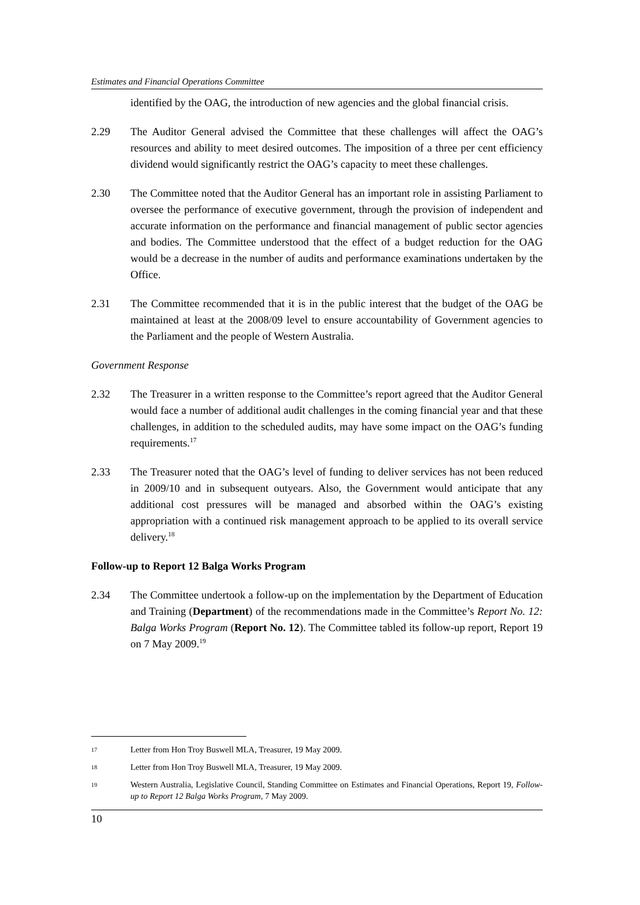Estimates and Financial Operations Committee
identified by the OAG, the introduction of new agencies and the global financial crisis.
2.29 The Auditor General advised the Committee that these challenges will affect the OAG’s resources and ability to meet desired outcomes. The imposition of a three per cent efficiency dividend would significantly restrict the OAG’s capacity to meet these challenges.
2.30 The Committee noted that the Auditor General has an important role in assisting Parliament to oversee the performance of executive government, through the provision of independent and accurate information on the performance and financial management of public sector agencies and bodies. The Committee understood that the effect of a budget reduction for the OAG would be a decrease in the number of audits and performance examinations undertaken by the Office.
2.31 The Committee recommended that it is in the public interest that the budget of the OAG be maintained at least at the 2008/09 level to ensure accountability of Government agencies to the Parliament and the people of Western Australia.
Government Response
2.32 The Treasurer in a written response to the Committee’s report agreed that the Auditor General would face a number of additional audit challenges in the coming financial year and that these challenges, in addition to the scheduled audits, may have some impact on the OAG’s funding requirements.<sup>17</sup>
2.33 The Treasurer noted that the OAG’s level of funding to deliver services has not been reduced in 2009/10 and in subsequent outyears. Also, the Government would anticipate that any additional cost pressures will be managed and absorbed within the OAG’s existing appropriation with a continued risk management approach to be applied to its overall service delivery.<sup>18</sup>
Follow-up to Report 12 Balga Works Program
2.34 The Committee undertook a follow-up on the implementation by the Department of Education and Training (Department) of the recommendations made in the Committee’s Report No. 12: Balga Works Program (Report No. 12). The Committee tabled its follow-up report, Report 19 on 7 May 2009.<sup>19</sup>
17
Letter from Hon Troy Buswell MLA, Treasurer, 19 May 2009.
18
Letter from Hon Troy Buswell MLA, Treasurer, 19 May 2009.
19
Western Australia, Legislative Council, Standing Committee on Estimates and Financial Operations, Report 19, Follow-up to Report 12 Balga Works Program, 7 May 2009.
10